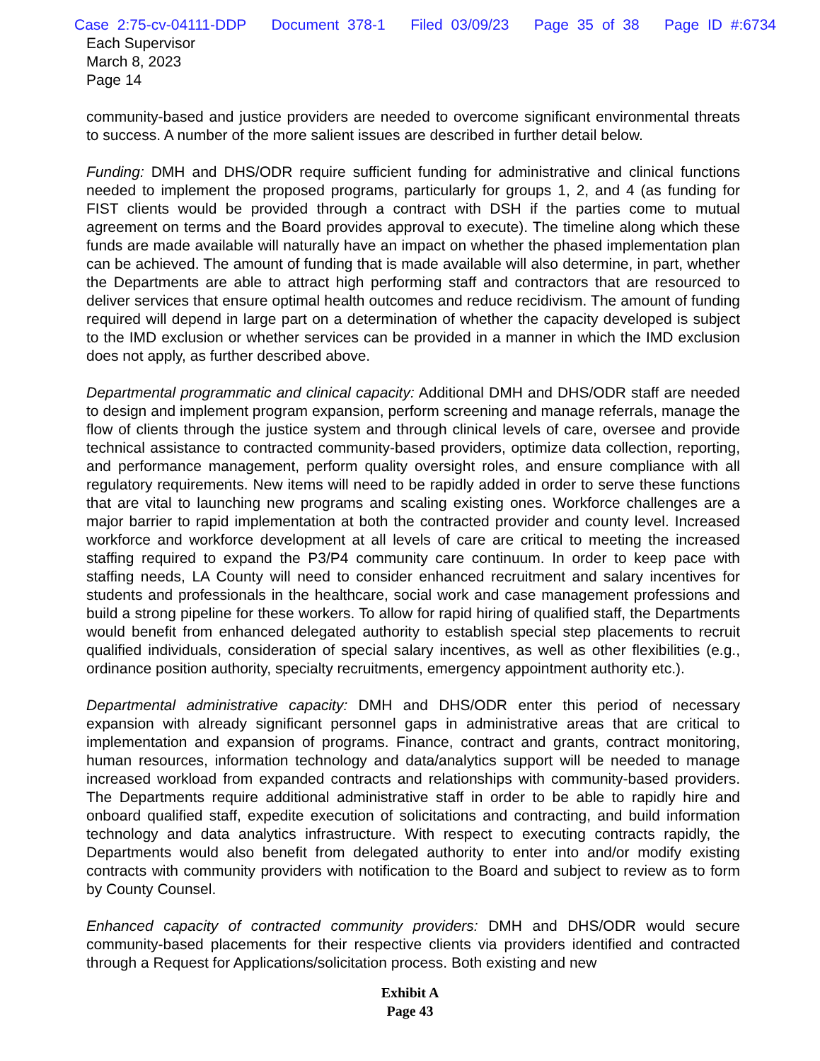Case 2:75-cv-04111-DDP Document 378-1 Filed 03/09/23 Page 35 of 38 Page ID #:6734
Each Supervisor
March 8, 2023
Page 14
community-based and justice providers are needed to overcome significant environmental threats to success. A number of the more salient issues are described in further detail below.
Funding: DMH and DHS/ODR require sufficient funding for administrative and clinical functions needed to implement the proposed programs, particularly for groups 1, 2, and 4 (as funding for FIST clients would be provided through a contract with DSH if the parties come to mutual agreement on terms and the Board provides approval to execute). The timeline along which these funds are made available will naturally have an impact on whether the phased implementation plan can be achieved. The amount of funding that is made available will also determine, in part, whether the Departments are able to attract high performing staff and contractors that are resourced to deliver services that ensure optimal health outcomes and reduce recidivism. The amount of funding required will depend in large part on a determination of whether the capacity developed is subject to the IMD exclusion or whether services can be provided in a manner in which the IMD exclusion does not apply, as further described above.
Departmental programmatic and clinical capacity: Additional DMH and DHS/ODR staff are needed to design and implement program expansion, perform screening and manage referrals, manage the flow of clients through the justice system and through clinical levels of care, oversee and provide technical assistance to contracted community-based providers, optimize data collection, reporting, and performance management, perform quality oversight roles, and ensure compliance with all regulatory requirements. New items will need to be rapidly added in order to serve these functions that are vital to launching new programs and scaling existing ones. Workforce challenges are a major barrier to rapid implementation at both the contracted provider and county level. Increased workforce and workforce development at all levels of care are critical to meeting the increased staffing required to expand the P3/P4 community care continuum. In order to keep pace with staffing needs, LA County will need to consider enhanced recruitment and salary incentives for students and professionals in the healthcare, social work and case management professions and build a strong pipeline for these workers. To allow for rapid hiring of qualified staff, the Departments would benefit from enhanced delegated authority to establish special step placements to recruit qualified individuals, consideration of special salary incentives, as well as other flexibilities (e.g., ordinance position authority, specialty recruitments, emergency appointment authority etc.).
Departmental administrative capacity: DMH and DHS/ODR enter this period of necessary expansion with already significant personnel gaps in administrative areas that are critical to implementation and expansion of programs. Finance, contract and grants, contract monitoring, human resources, information technology and data/analytics support will be needed to manage increased workload from expanded contracts and relationships with community-based providers. The Departments require additional administrative staff in order to be able to rapidly hire and onboard qualified staff, expedite execution of solicitations and contracting, and build information technology and data analytics infrastructure. With respect to executing contracts rapidly, the Departments would also benefit from delegated authority to enter into and/or modify existing contracts with community providers with notification to the Board and subject to review as to form by County Counsel.
Enhanced capacity of contracted community providers: DMH and DHS/ODR would secure community-based placements for their respective clients via providers identified and contracted through a Request for Applications/solicitation process. Both existing and new
Exhibit A
Page 43